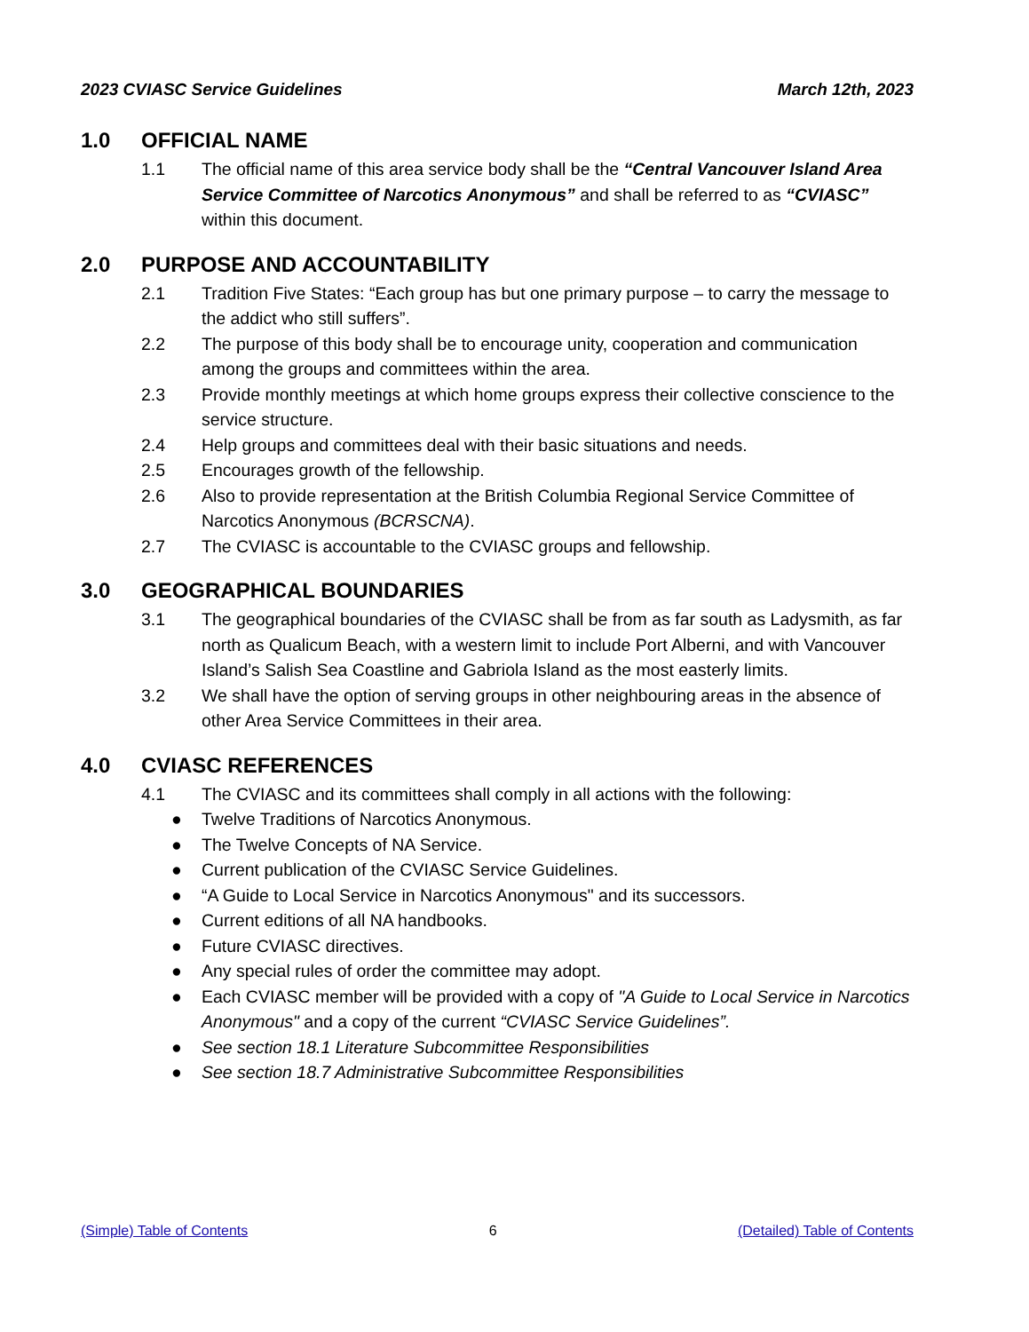2023 CVIASC Service Guidelines March 12th, 2023
1.0 OFFICIAL NAME
1.1 The official name of this area service body shall be the “Central Vancouver Island Area Service Committee of Narcotics Anonymous” and shall be referred to as “CVIASC” within this document.
2.0 PURPOSE AND ACCOUNTABILITY
2.1 Tradition Five States: “Each group has but one primary purpose – to carry the message to the addict who still suffers”.
2.2 The purpose of this body shall be to encourage unity, cooperation and communication among the groups and committees within the area.
2.3 Provide monthly meetings at which home groups express their collective conscience to the service structure.
2.4 Help groups and committees deal with their basic situations and needs.
2.5 Encourages growth of the fellowship.
2.6 Also to provide representation at the British Columbia Regional Service Committee of Narcotics Anonymous (BCRSCNA).
2.7 The CVIASC is accountable to the CVIASC groups and fellowship.
3.0 GEOGRAPHICAL BOUNDARIES
3.1 The geographical boundaries of the CVIASC shall be from as far south as Ladysmith, as far north as Qualicum Beach, with a western limit to include Port Alberni, and with Vancouver Island’s Salish Sea Coastline and Gabriola Island as the most easterly limits.
3.2 We shall have the option of serving groups in other neighbouring areas in the absence of other Area Service Committees in their area.
4.0 CVIASC REFERENCES
4.1 The CVIASC and its committees shall comply in all actions with the following:
● Twelve Traditions of Narcotics Anonymous.
● The Twelve Concepts of NA Service.
● Current publication of the CVIASC Service Guidelines.
● “A Guide to Local Service in Narcotics Anonymous" and its successors.
● Current editions of all NA handbooks.
● Future CVIASC directives.
● Any special rules of order the committee may adopt.
● Each CVIASC member will be provided with a copy of "A Guide to Local Service in Narcotics Anonymous" and a copy of the current “CVIASC Service Guidelines”.
● See section 18.1 Literature Subcommittee Responsibilities
● See section 18.7 Administrative Subcommittee Responsibilities
(Simple) Table of Contents 6 (Detailed) Table of Contents